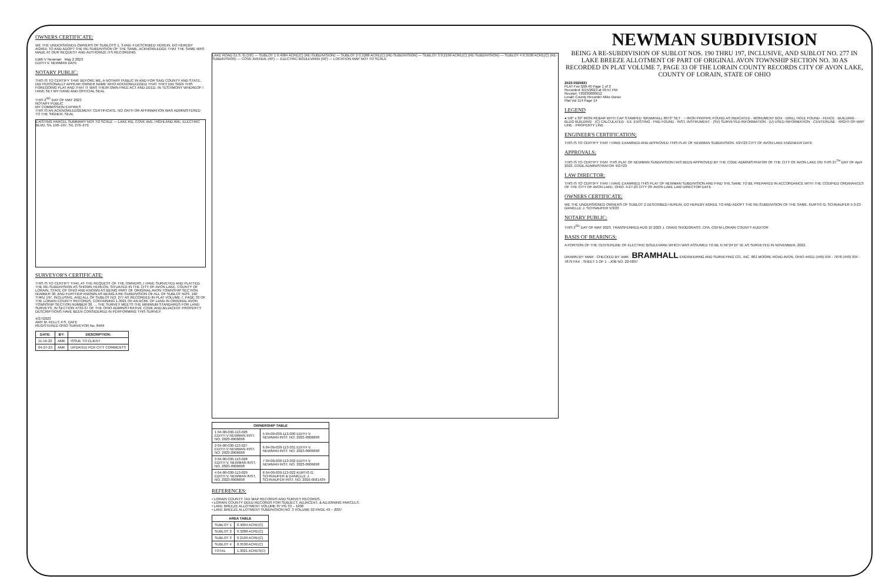OWNERS CERTIFICATE:
WE THE UNDERSIGNED OWNERS OF SUBLOTS 1, 3 AND 4 DESCRIBED HEREIN, DO HEREBY AGREE TO AND ADOPT THE RE-SUBDIVISION OF THE SAME, ACKNOWLEDGE THAT THE SAME WAS MADE AT OUR REQUEST AND AUTHORIZE ITS RECORDING.
Edith V Newman May 2 2023
EDITH V. NEWMAN DATE
NOTARY PUBLIC:
THIS IS TO CERTIFY THAT BEFORE ME, A NOTARY PUBLIC IN AND FOR SAID COUNTY AND STATE, DID PERSONALLY APPEAR OWNER NAME WHO ACKNOWLEDGED THAT THEY DID SIGN THIS FOREGOING PLAT AND THAT IT WAS THEIR OWN FREE ACT AND DEED. IN TESTIMONY WHEREOF I HAVE SET MY HAND AND OFFICIAL SEAL
THIS 2<sup>ND</sup> DAY OF MAY 2023
NOTARY PUBLIC
MY COMMISSION EXPIRES
THIS IS AN ACKNOWLEDGEMENT CERTIFICATE. NO OATH OR AFFIRMATION WAS ADMINISTERED TO THE SIGNER. SEAL
EXISTING PARCEL SUMMARY NOT TO SCALE — LAKE RD, COVE AVE, HIGHLAND AVE, ELECTRIC BLVD, S/L 190–197, S/L 270–279
SURVEYOR'S CERTIFICATE:
THIS IS TO CERTIFY THAT, AT THE REQUEST OF THE OWNERS, I HAVE SURVEYED AND PLATTED THE RE-SUBDIVISION AS SHOWN HEREON, SITUATED IN THE CITY OF AVON LAKE, COUNTY OF LORAIN, STATE OF OHIO AND KNOWN AS BEING PART OF ORIGINAL AVON TOWNSHIP SECTION NUMBER 30, AND FURTHER KNOWN AS BEING A RE-SUBDIVISION OF ALL OF SUBLOT NOS. 190 THRU 197, INCLUSIVE, AND ALL OF SUBLOT NO. 277 AS RECORDED IN PLAT VOLUME 7, PAGE 33 OF THE LORAIN COUNTY RECORDS, CONTAINING 1.3021 OF AN ACRE OF LAND IN ORIGINAL AVON TOWNSHIP SECTION NUMBER 30. ... THE SURVEY MEETS THE MINIMUM STANDARDS FOR LAND SURVEYS, IN SECTION 4733-37 OF THE OHIO ADMINISTRATIVE CODE AND ADJACENT PROPERTY DESCRIPTIONS HAVE BEEN CONSIDERED IN PERFORMING THIS SURVEY.
4/27/2023
AMY M. KELLY, P.S. DATE
REGISTERED OHIO SURVEYOR No. 8469
| DATE: | BY: | DESCRIPTION: |
| --- | --- | --- |
| 11-16-22 | AMK | ISSUE TO CLIENT |
| 04-27-23 | AMK | UPDATED PER CITY COMMENTS |
LAKE ROAD (U.S. 6) (50') — SUBLOT 1 0.4004 ACRE(C) (RE-SUBDIVISION) — SUBLOT 2 0.3288 ACRE(C) (RE-SUBDIVISION) — SUBLOT 3 0.2199 ACRE(C) (RE-SUBDIVISION) — SUBLOT 4 0.3530 ACRE(C) (RE-SUBDIVISION) — COVE AVENUE (40') — ELECTRIC BOULEVARD (50') — LOCATION MAP NOT TO SCALE
| OWNERSHIP TABLE | |
| --- | --- |
| 1 04-00-030-113-026 EDITH V NEWMAN INST. NO. 2023-0906698 | 5 04-00-030-113-030 EDITH V. NEWMAN INST. NO. 2023-0906698 |
| 2 04-00-030-113-027 EDITH V NEWMAN INST. NO. 2023-0906698 | 6 04-00-030-113-031 EDITH V. NEWMAN INST. NO. 2023-0906698 |
| 3 04-00-030-113-028 EDITH V. NEWMAN INST. NO. 2023-0906698 | 7 04-00-030-113-032 EDITH V. NEWMAN INST. NO. 2023-0906698 |
| 4 04-00-030-113-029 EDITH V. NEWMAN INST. NO. 2023-0906698 | 8 04-00-030-113-022 KURTIS G. SCHNAUFER & DANIELLE J. SCHNAUFER INST. NO. 2016-0581439 |
REFERENCES:
• LORAIN COUNTY TAX MAP RECORDS AND SURVEY RECORDS.
• LORAIN COUNTY DEED RECORDS FOR SUBJECT, ADJACENT, & ADJOINING PARCELS.
• LAKE BREEZE ALLOTMENT VOLUME 07 PG 33 – 1908
• LAKE BREEZE ALLOTMENT SUBDIVISION NO. 3 VOLUME 92 PAGE 49 – 2007
| AREA TABLE | |
| --- | --- |
| SUBLOT 1 | 0.4004 ACRE(C) |
| SUBLOT 2 | 0.3288 ACRE(C) |
| SUBLOT 3 | 0.2199 ACRE(C) |
| SUBLOT 4 | 0.3530 ACRE(C) |
| TOTAL | 1.3021 ACRES(C) |
NEWMAN SUBDIVISION
BEING A RE-SUBDIVISION OF SUBLOT NOS. 190 THRU 197, INCLUSIVE, AND SUBLOT NO. 277 IN LAKE BREEZE ALLOTMENT OF PART OF ORIGINAL AVON TOWNSHIP SECTION NO. 30 AS RECORDED IN PLAT VOLUME 7, PAGE 33 OF THE LORAIN COUNTY RECORDS CITY OF AVON LAKE, COUNTY OF LORAIN, STATE OF OHIO
2023-0925831
PLAT Fee:$90.40 Page 1 of 2
Recorded: 8/15/2023 at 03:57 PM
Receipt: T20230006012
Lorain County Recorder Mike Doran
Plat Vol 114 Page 14
LEGEND
● 5/8" x 30" IRON REBAR WITH CAP STAMPED "BRAMHALL 8073" SET · ○ IRON PIN/PIPE FOUND AS INDICATED · MONUMENT BOX · DRILL HOLE FOUND · FENCE · BUILDING · BLDG BUILDING · (C) CALCULATED · EX. EXISTING · FND FOUND · INST. INSTRUMENT · (SV) SURVEYED INFORMATION · (U) USED INFORMATION · CENTERLINE · RIGHT-OF-WAY LINE · PROPERTY LINE
ENGINEER'S CERTIFICATION;
THIS IS TO CERTIFY THAT I HAVE EXAMINED AND APPROVED THIS PLAT OF NEWMAN SUBDIVISION. 4/27/23 CITY OF AVON LAKE ENGINEER DATE
APPROVALS:
THIS IS TO CERTIFY THAT THIS PLAT OF NEWMAN SUBDIVISION HAS BEEN APPROVED BY THE CODE ADMINISTRATOR OF THE CITY OF AVON LAKE ON THIS 27<sup>TH</sup> DAY OF April 2023. CODE ADMINISTRATOR 4/27/23
LAW DIRECTOR:
THIS IS TO CERTIFY THAT I HAVE EXAMINED THIS PLAT OF NEWMAN SUBDIVISION AND FIND THE SAME TO BE PREPARED IN ACCORDANCE WITH THE CODIFIED ORDINANCES OF THE CITY OF AVON LAKE, OHIO. 4-27-23 CITY OF AVON LAKE LAW DIRECTOR DATE
OWNERS CERTIFICATE:
WE THE UNDERSIGNED OWNERS OF SUBLOT 2 DESCRIBED HEREIN, DO HEREBY AGREE TO AND ADOPT THE RE-SUBDIVISION OF THE SAME. KURTIS G. SCHNAUFER 5-3-23 · DANIELLE J. SCHNAUFER 5/3/23
NOTARY PUBLIC:
THIS 3<sup>RD</sup> DAY OF MAY 2023. TRANSFERRED AUG 15 2023 J. CRAIG SNODGRASS, CPA, CGFM LORAIN COUNTY AUDITOR
BASIS OF BEARINGS:
A PORTION OF THE CENTERLINE OF ELECTRIC BOULEVARD WHICH WAS ASSUMED TO BE N 56°24'15" W. AS SURVEYED IN NOVEMBER, 2022.
DRAWN BY: MAM · CHECKED BY: AMK · BRAMHALL ENGINEERING AND SURVEYING CO., INC. 801 MOORE ROAD AVON, OHIO 44011 (440) 934 - 7878 (440) 934 - 7879 FAX · SHEET 1 OF 1 · JOB NO. 22-5897